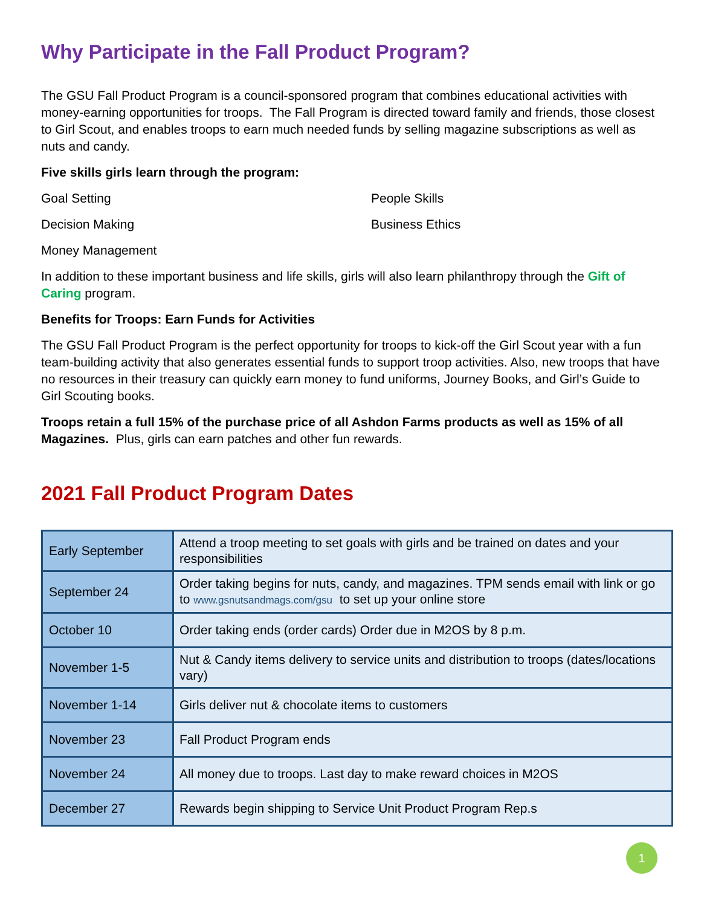Why Participate in the Fall Product Program?
The GSU Fall Product Program is a council-sponsored program that combines educational activities with money-earning opportunities for troops. The Fall Program is directed toward family and friends, those closest to Girl Scout, and enables troops to earn much needed funds by selling magazine subscriptions as well as nuts and candy.
Five skills girls learn through the program:
Goal Setting
People Skills
Decision Making
Business Ethics
Money Management
In addition to these important business and life skills, girls will also learn philanthropy through the Gift of Caring program.
Benefits for Troops: Earn Funds for Activities
The GSU Fall Product Program is the perfect opportunity for troops to kick-off the Girl Scout year with a fun team-building activity that also generates essential funds to support troop activities. Also, new troops that have no resources in their treasury can quickly earn money to fund uniforms, Journey Books, and Girl’s Guide to Girl Scouting books.
Troops retain a full 15% of the purchase price of all Ashdon Farms products as well as 15% of all Magazines. Plus, girls can earn patches and other fun rewards.
2021 Fall Product Program Dates
| Early September | Attend a troop meeting to set goals with girls and be trained on dates and your responsibilities |
| September 24 | Order taking begins for nuts, candy, and magazines. TPM sends email with link or go to www.gsnutsandmags.com/gsu to set up your online store |
| October 10 | Order taking ends (order cards) Order due in M2OS by 8 p.m. |
| November 1-5 | Nut & Candy items delivery to service units and distribution to troops (dates/locations vary) |
| November 1-14 | Girls deliver nut & chocolate items to customers |
| November 23 | Fall Product Program ends |
| November 24 | All money due to troops. Last day to make reward choices in M2OS |
| December 27 | Rewards begin shipping to Service Unit Product Program Rep.s |
1